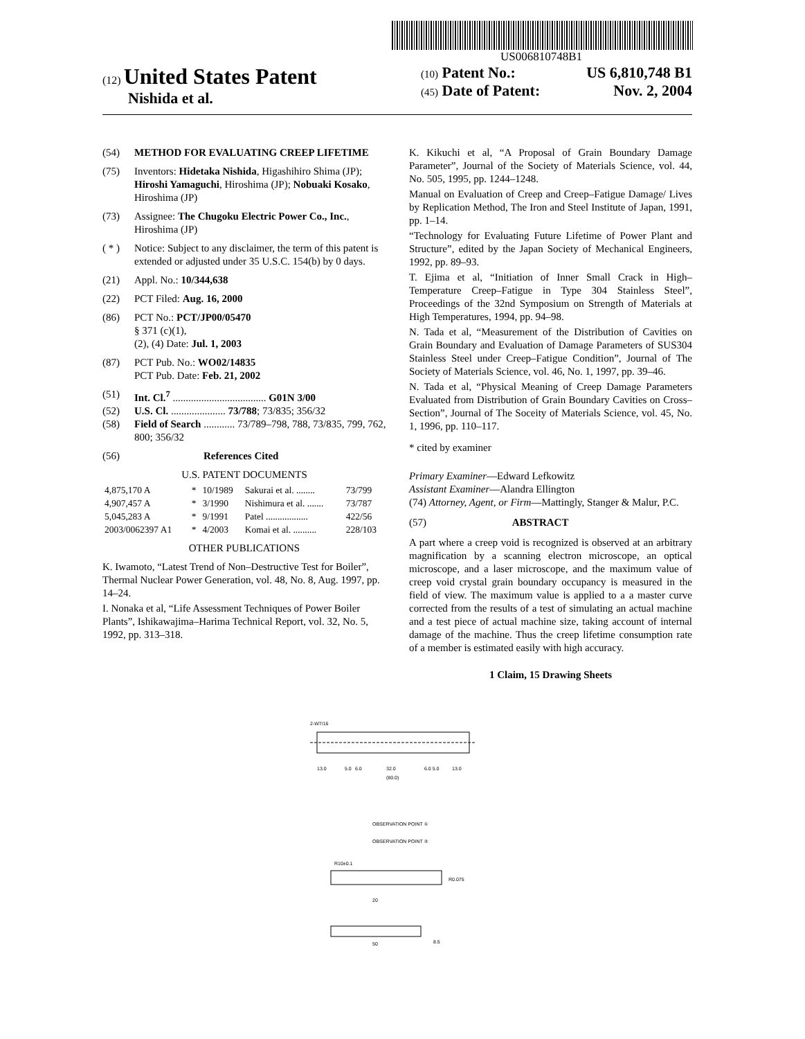US006810748B1
(12) United States Patent
Nishida et al.
(10) Patent No.: US 6,810,748 B1
(45) Date of Patent: Nov. 2, 2004
(54) METHOD FOR EVALUATING CREEP LIFETIME
(75) Inventors: Hidetaka Nishida, Higashihiro Shima (JP); Hiroshi Yamaguchi, Hiroshima (JP); Nobuaki Kosako, Hiroshima (JP)
(73) Assignee: The Chugoku Electric Power Co., Inc., Hiroshima (JP)
( * ) Notice: Subject to any disclaimer, the term of this patent is extended or adjusted under 35 U.S.C. 154(b) by 0 days.
(21) Appl. No.: 10/344,638
(22) PCT Filed: Aug. 16, 2000
(86) PCT No.: PCT/JP00/05470
§ 371 (c)(1),
(2), (4) Date: Jul. 1, 2003
(87) PCT Pub. No.: WO02/14835
PCT Pub. Date: Feb. 21, 2002
(51) Int. Cl.<sup>7</sup> .................................... G01N 3/00
(52) U.S. Cl. ..................... 73/788; 73/835; 356/32
(58) Field of Search ............ 73/789–798, 788, 73/835, 799, 762, 800; 356/32
(56) References Cited
U.S. PATENT DOCUMENTS
| 4,875,170 A | * | 10/1989 | Sakurai et al. ........ | 73/799 |
| 4,907,457 A | * | 3/1990 | Nishimura et al. ....... | 73/787 |
| 5,045,283 A | * | 9/1991 | Patel .................. | 422/56 |
| 2003/0062397 A1 | * | 4/2003 | Komai et al. .......... | 228/103 |
OTHER PUBLICATIONS
K. Iwamoto, “Latest Trend of Non–Destructive Test for Boiler”, Thermal Nuclear Power Generation, vol. 48, No. 8, Aug. 1997, pp. 14–24.
I. Nonaka et al, “Life Assessment Techniques of Power Boiler Plants”, Ishikawajima–Harima Technical Report, vol. 32, No. 5, 1992, pp. 313–318.
K. Kikuchi et al, “A Proposal of Grain Boundary Damage Parameter”, Journal of the Society of Materials Science, vol. 44, No. 505, 1995, pp. 1244–1248.
Manual on Evaluation of Creep and Creep–Fatigue Damage/ Lives by Replication Method, The Iron and Steel Institute of Japan, 1991, pp. 1–14.
“Technology for Evaluating Future Lifetime of Power Plant and Structure”, edited by the Japan Society of Mechanical Engineers, 1992, pp. 89–93.
T. Ejima et al, “Initiation of Inner Small Crack in High–Temperature Creep–Fatigue in Type 304 Stainless Steel”, Proceedings of the 32nd Symposium on Strength of Materials at High Temperatures, 1994, pp. 94–98.
N. Tada et al, “Measurement of the Distribution of Cavities on Grain Boundary and Evaluation of Damage Parameters of SUS304 Stainless Steel under Creep–Fatigue Condition”, Journal of The Society of Materials Science, vol. 46, No. 1, 1997, pp. 39–46.
N. Tada et al, “Physical Meaning of Creep Damage Parameters Evaluated from Distribution of Grain Boundary Cavities on Cross–Section”, Journal of The Soceity of Materials Science, vol. 45, No. 1, 1996, pp. 110–117.
* cited by examiner
Primary Examiner—Edward Lefkowitz
Assistant Examiner—Alandra Ellington
(74) Attorney, Agent, or Firm—Mattingly, Stanger & Malur, P.C.
(57) ABSTRACT
A part where a creep void is recognized is observed at an arbitrary magnification by a scanning electron microscope, an optical microscope, and a laser microscope, and the maximum value of creep void crystal grain boundary occupancy is measured in the field of view. The maximum value is applied to a a master curve corrected from the results of a test of simulating an actual machine and a test piece of actual machine size, taking account of internal damage of the machine. Thus the creep lifetime consumption rate of a member is estimated easily with high accuracy.
1 Claim, 15 Drawing Sheets
13.0
5.0
6.0
32.0
6.0 5.0
13.0
(80.0)
2-W7/16
OBSERVATION POINT ①
OBSERVATION POINT ②
20
R10±0.1
R0.075
50
8.5